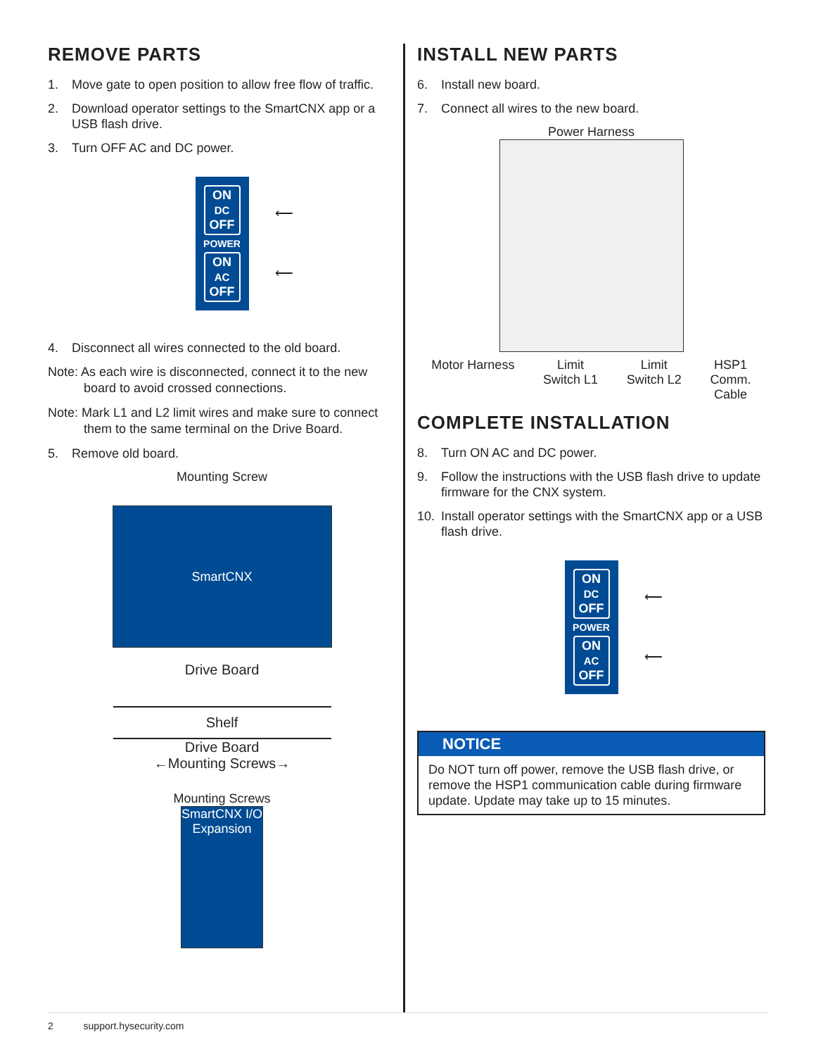REMOVE PARTS
1. Move gate to open position to allow free flow of traffic.
2. Download operator settings to the SmartCNX app or a USB flash drive.
3. Turn OFF AC and DC power.
ON
DC
OFF
POWER
ON
AC
OFF
⟵
⟵
4. Disconnect all wires connected to the old board.
Note: As each wire is disconnected, connect it to the new board to avoid crossed connections.
Note: Mark L1 and L2 limit wires and make sure to connect them to the same terminal on the Drive Board.
5. Remove old board.
Mounting Screw
SmartCNX
Drive Board
Shelf
Drive Board
←Mounting Screws→
Mounting Screws
SmartCNX I/O Expansion
INSTALL NEW PARTS
6. Install new board.
7. Connect all wires to the new board.
Power Harness
Motor Harness Limit
Switch L1 Limit
Switch L2 HSP1
Comm.
Cable
COMPLETE INSTALLATION
8. Turn ON AC and DC power.
9. Follow the instructions with the USB flash drive to update firmware for the CNX system.
10. Install operator settings with the SmartCNX app or a USB flash drive.
ON
DC
OFF
POWER
ON
AC
OFF
⟵
⟵
NOTICE
Do NOT turn off power, remove the USB flash drive, or remove the HSP1 communication cable during firmware update. Update may take up to 15 minutes.
2 support.hysecurity.com